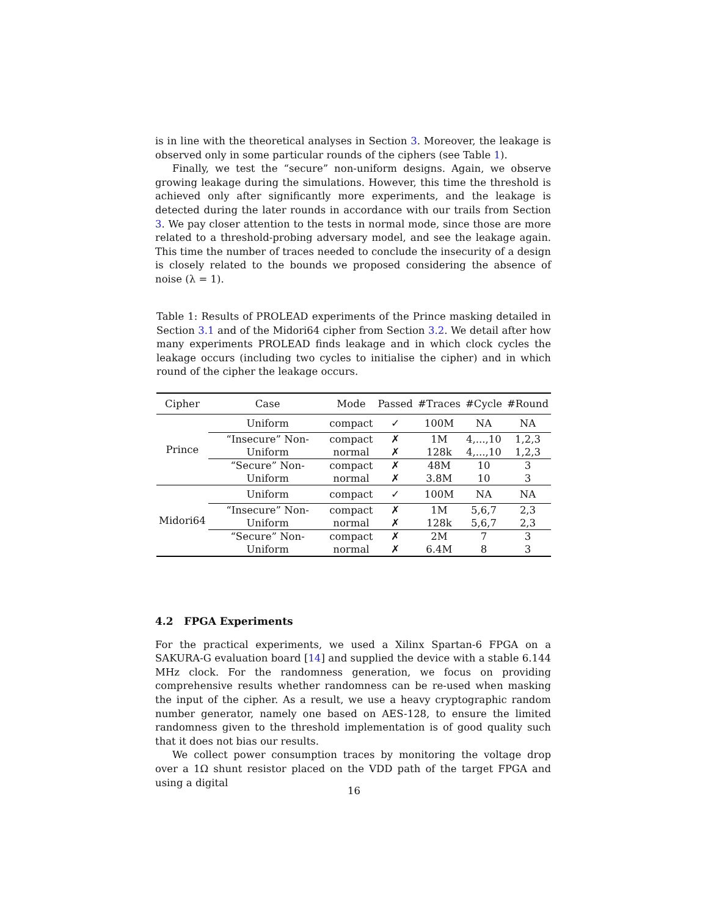is in line with the theoretical analyses in Section 3. Moreover, the leakage is observed only in some particular rounds of the ciphers (see Table 1).
Finally, we test the “secure” non-uniform designs. Again, we observe growing leakage during the simulations. However, this time the threshold is achieved only after significantly more experiments, and the leakage is detected during the later rounds in accordance with our trails from Section 3. We pay closer attention to the tests in normal mode, since those are more related to a threshold-probing adversary model, and see the leakage again. This time the number of traces needed to conclude the insecurity of a design is closely related to the bounds we proposed considering the absence of noise (λ = 1).
Table 1: Results of PROLEAD experiments of the Prince masking detailed in Section 3.1 and of the Midori64 cipher from Section 3.2. We detail after how many experiments PROLEAD finds leakage and in which clock cycles the leakage occurs (including two cycles to initialise the cipher) and in which round of the cipher the leakage occurs.
| Cipher | Case | Mode | Passed | #Traces | #Cycle | #Round |
| --- | --- | --- | --- | --- | --- | --- |
| Prince | Uniform | compact | ✓ | 100M | NA | NA |
| | “Insecure” Non-Uniform | compact | ✗ | 1M | 4,...,10 | 1,2,3 |
| | | normal | ✗ | 128k | 4,...,10 | 1,2,3 |
| | “Secure” Non-Uniform | compact | ✗ | 48M | 10 | 3 |
| | | normal | ✗ | 3.8M | 10 | 3 |
| Midori64 | Uniform | compact | ✓ | 100M | NA | NA |
| | “Insecure” Non-Uniform | compact | ✗ | 1M | 5,6,7 | 2,3 |
| | | normal | ✗ | 128k | 5,6,7 | 2,3 |
| | “Secure” Non-Uniform | compact | ✗ | 2M | 7 | 3 |
| | | normal | ✗ | 6.4M | 8 | 3 |
4.2 FPGA Experiments
For the practical experiments, we used a Xilinx Spartan-6 FPGA on a SAKURA-G evaluation board [14] and supplied the device with a stable 6.144 MHz clock. For the randomness generation, we focus on providing comprehensive results whether randomness can be re-used when masking the input of the cipher. As a result, we use a heavy cryptographic random number generator, namely one based on AES-128, to ensure the limited randomness given to the threshold implementation is of good quality such that it does not bias our results.
We collect power consumption traces by monitoring the voltage drop over a 1Ω shunt resistor placed on the VDD path of the target FPGA and using a digital
16